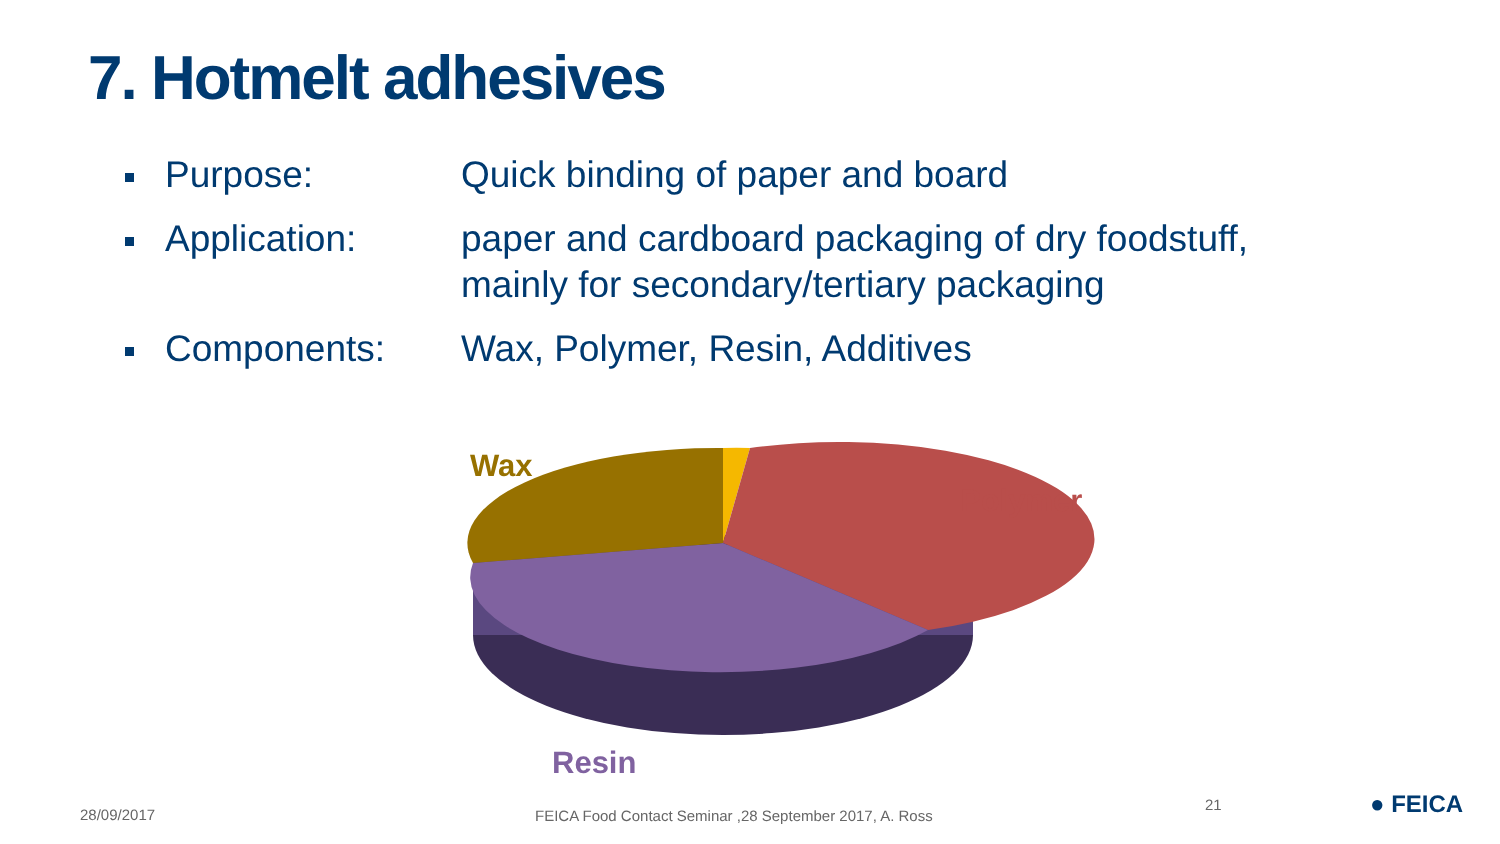7. Hotmelt adhesives
Purpose: Quick binding of paper and board
Application: paper and cardboard packaging of dry foodstuff,
mainly for secondary/tertiary packaging
Components: Wax, Polymer, Resin, Additives
Wax
Polymer
Resin
28/09/2017
FEICA Food Contact Seminar ,28 September 2017, A. Ross
21 ● FEICA